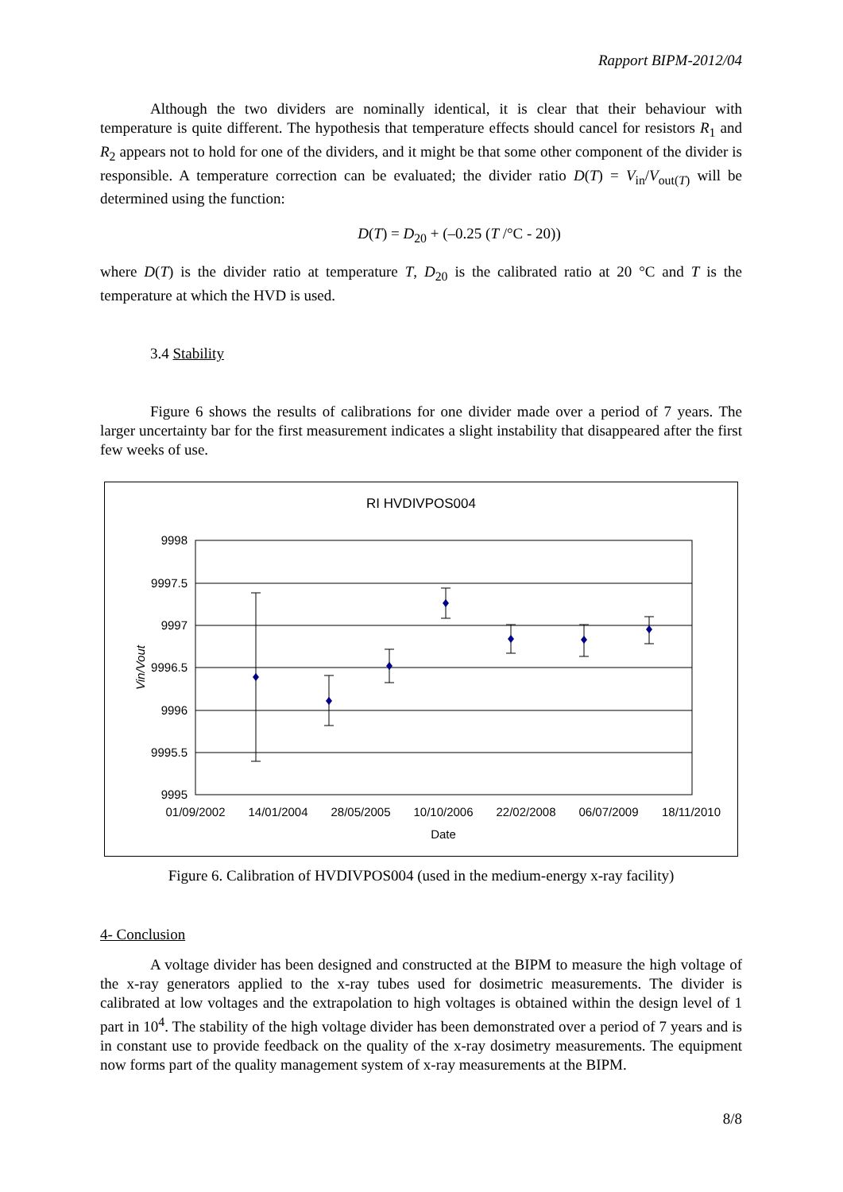Rapport BIPM-2012/04
Although the two dividers are nominally identical, it is clear that their behaviour with temperature is quite different. The hypothesis that temperature effects should cancel for resistors R<sub>1</sub> and R<sub>2</sub> appears not to hold for one of the dividers, and it might be that some other component of the divider is responsible. A temperature correction can be evaluated; the divider ratio D(T) = V<sub>in</sub>/V<sub>out(T)</sub> will be determined using the function:
D(T) = D<sub>20</sub> + (–0.25 (T /°C - 20))
where D(T) is the divider ratio at temperature T, D<sub>20</sub> is the calibrated ratio at 20 °C and T is the temperature at which the HVD is used.
3.4 Stability
Figure 6 shows the results of calibrations for one divider made over a period of 7 years. The larger uncertainty bar for the first measurement indicates a slight instability that disappeared after the first few weeks of use.
RI HVDIVPOS004
9998
9997.5
9997
9996.5
9996
9995.5
9995
Vin/Vout
01/09/2002
14/01/2004
28/05/2005
10/10/2006
22/02/2008
06/07/2009
18/11/2010
Date
Figure 6. Calibration of HVDIVPOS004 (used in the medium-energy x-ray facility)
4- Conclusion
A voltage divider has been designed and constructed at the BIPM to measure the high voltage of the x-ray generators applied to the x-ray tubes used for dosimetric measurements. The divider is calibrated at low voltages and the extrapolation to high voltages is obtained within the design level of 1 part in 10<sup>4</sup>. The stability of the high voltage divider has been demonstrated over a period of 7 years and is in constant use to provide feedback on the quality of the x-ray dosimetry measurements. The equipment now forms part of the quality management system of x-ray measurements at the BIPM.
8/8